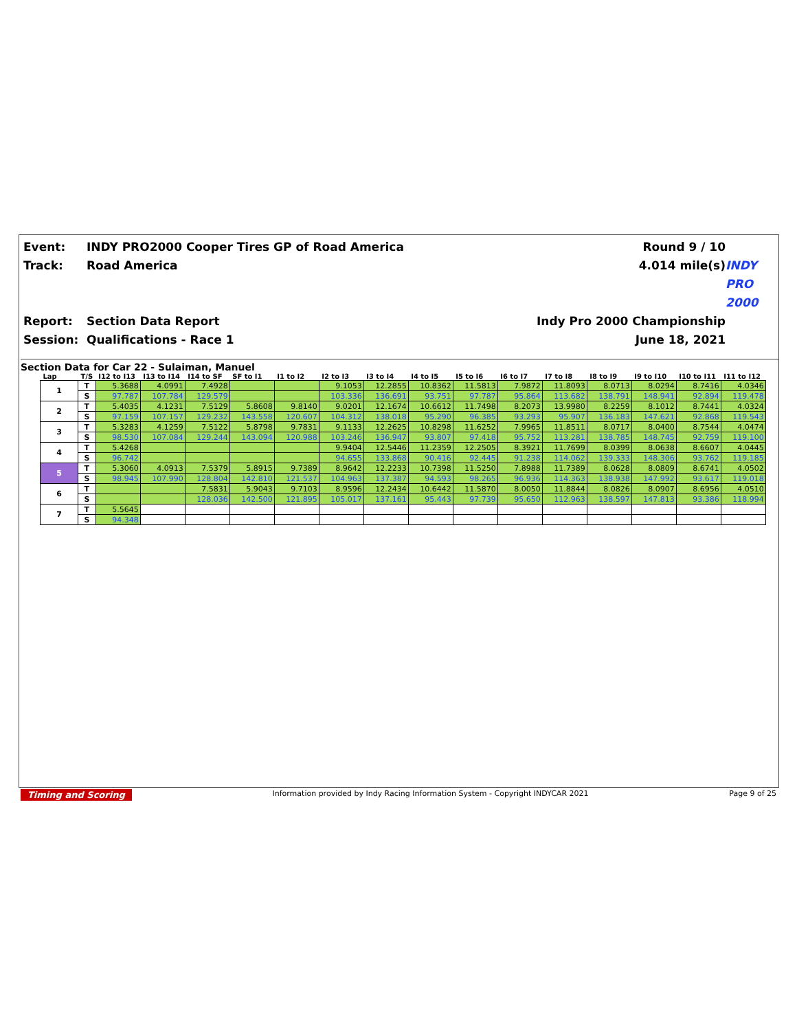Event:
INDY PRO2000 Cooper Tires GP of Road America
Round 9 / 10
Track:
Road America
4.014 mile(s)
INDY PRO 2000
Report:
Section Data Report
Indy Pro 2000 Championship
Session:
Qualifications - Race 1
June 18, 2021
Section Data for Car 22 - Sulaiman, Manuel
| Lap | T/S | I12 to I13 | I13 to I14 | I14 to SF | SF to I1 | I1 to I2 | I2 to I3 | I3 to I4 | I4 to I5 | I5 to I6 | I6 to I7 | I7 to I8 | I8 to I9 | I9 to I10 | I10 to I11 | I11 to I12 |
| --- | --- | --- | --- | --- | --- | --- | --- | --- | --- | --- | --- | --- | --- | --- | --- | --- |
| 1 | T | 5.3688 | 4.0991 | 7.4928 | | | 9.1053 | 12.2855 | 10.8362 | 11.5813 | 7.9872 | 11.8093 | 8.0713 | 8.0294 | 8.7416 | 4.0346 |
| | S | 97.787 | 107.784 | 129.579 | | | 103.336 | 136.691 | 93.751 | 97.787 | 95.864 | 113.682 | 138.791 | 148.941 | 92.894 | 119.478 |
| 2 | T | 5.4035 | 4.1231 | 7.5129 | 5.8608 | 9.8140 | 9.0201 | 12.1674 | 10.6612 | 11.7498 | 8.2073 | 13.9980 | 8.2259 | 8.1012 | 8.7441 | 4.0324 |
| | S | 97.159 | 107.157 | 129.232 | 143.558 | 120.607 | 104.312 | 138.018 | 95.290 | 96.385 | 93.293 | 95.907 | 136.183 | 147.621 | 92.868 | 119.543 |
| 3 | T | 5.3283 | 4.1259 | 7.5122 | 5.8798 | 9.7831 | 9.1133 | 12.2625 | 10.8298 | 11.6252 | 7.9965 | 11.8511 | 8.0717 | 8.0400 | 8.7544 | 4.0474 |
| | S | 98.530 | 107.084 | 129.244 | 143.094 | 120.988 | 103.246 | 136.947 | 93.807 | 97.418 | 95.752 | 113.281 | 138.785 | 148.745 | 92.759 | 119.100 |
| 4 | T | 5.4268 | | | | | 9.9404 | 12.5446 | 11.2359 | 12.2505 | 8.3921 | 11.7699 | 8.0399 | 8.0638 | 8.6607 | 4.0445 |
| | S | 96.742 | | | | | 94.655 | 133.868 | 90.416 | 92.445 | 91.238 | 114.062 | 139.333 | 148.306 | 93.762 | 119.185 |
| 5 | T | 5.3060 | 4.0913 | 7.5379 | 5.8915 | 9.7389 | 8.9642 | 12.2233 | 10.7398 | 11.5250 | 7.8988 | 11.7389 | 8.0628 | 8.0809 | 8.6741 | 4.0502 |
| | S | 98.945 | 107.990 | 128.804 | 142.810 | 121.537 | 104.963 | 137.387 | 94.593 | 98.265 | 96.936 | 114.363 | 138.938 | 147.992 | 93.617 | 119.018 |
| 6 | T | | | 7.5831 | 5.9043 | 9.7103 | 8.9596 | 12.2434 | 10.6442 | 11.5870 | 8.0050 | 11.8844 | 8.0826 | 8.0907 | 8.6956 | 4.0510 |
| | S | | | 128.036 | 142.500 | 121.895 | 105.017 | 137.161 | 95.443 | 97.739 | 95.650 | 112.963 | 138.597 | 147.813 | 93.386 | 118.994 |
| 7 | T | 5.5645 | | | | | | | | | | | | | | |
| | S | 94.348 | | | | | | | | | | | | | | |
Timing and Scoring Information provided by Indy Racing Information System - Copyright INDYCAR 2021 Page 9 of 25